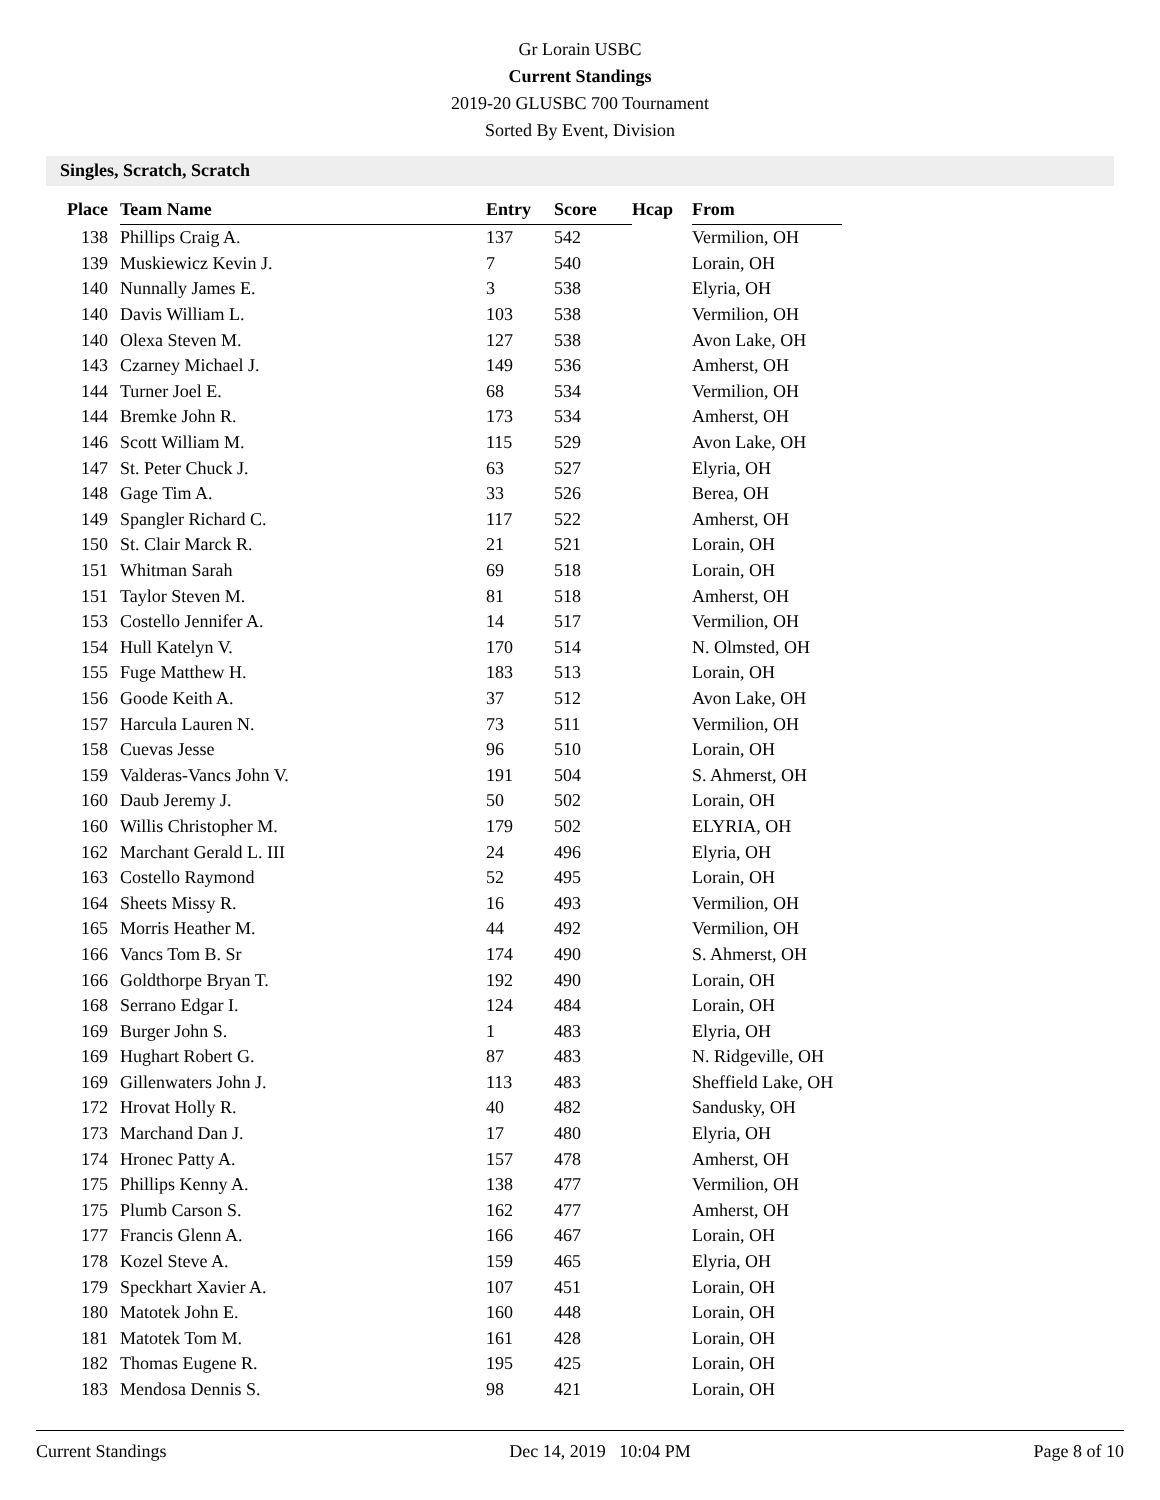Gr Lorain USBC
Current Standings
2019-20 GLUSBC 700 Tournament
Sorted By Event, Division
Singles, Scratch, Scratch
| Place | Team Name | Entry | Score | Hcap | From |
| --- | --- | --- | --- | --- | --- |
| 138 | Phillips Craig A. | 137 | 542 | | Vermilion, OH |
| 139 | Muskiewicz Kevin J. | 7 | 540 | | Lorain, OH |
| 140 | Nunnally James E. | 3 | 538 | | Elyria, OH |
| 140 | Davis William L. | 103 | 538 | | Vermilion, OH |
| 140 | Olexa Steven M. | 127 | 538 | | Avon Lake, OH |
| 143 | Czarney Michael J. | 149 | 536 | | Amherst, OH |
| 144 | Turner Joel E. | 68 | 534 | | Vermilion, OH |
| 144 | Bremke John R. | 173 | 534 | | Amherst, OH |
| 146 | Scott William M. | 115 | 529 | | Avon Lake, OH |
| 147 | St. Peter Chuck J. | 63 | 527 | | Elyria, OH |
| 148 | Gage Tim A. | 33 | 526 | | Berea, OH |
| 149 | Spangler Richard C. | 117 | 522 | | Amherst, OH |
| 150 | St. Clair Marck R. | 21 | 521 | | Lorain, OH |
| 151 | Whitman Sarah | 69 | 518 | | Lorain, OH |
| 151 | Taylor Steven M. | 81 | 518 | | Amherst, OH |
| 153 | Costello Jennifer A. | 14 | 517 | | Vermilion, OH |
| 154 | Hull Katelyn V. | 170 | 514 | | N. Olmsted, OH |
| 155 | Fuge Matthew H. | 183 | 513 | | Lorain, OH |
| 156 | Goode Keith A. | 37 | 512 | | Avon Lake, OH |
| 157 | Harcula Lauren N. | 73 | 511 | | Vermilion, OH |
| 158 | Cuevas Jesse | 96 | 510 | | Lorain, OH |
| 159 | Valderas-Vancs John V. | 191 | 504 | | S. Ahmerst, OH |
| 160 | Daub Jeremy J. | 50 | 502 | | Lorain, OH |
| 160 | Willis Christopher M. | 179 | 502 | | ELYRIA, OH |
| 162 | Marchant Gerald L. III | 24 | 496 | | Elyria, OH |
| 163 | Costello Raymond | 52 | 495 | | Lorain, OH |
| 164 | Sheets Missy R. | 16 | 493 | | Vermilion, OH |
| 165 | Morris Heather M. | 44 | 492 | | Vermilion, OH |
| 166 | Vancs Tom B. Sr | 174 | 490 | | S. Ahmerst, OH |
| 166 | Goldthorpe Bryan T. | 192 | 490 | | Lorain, OH |
| 168 | Serrano Edgar I. | 124 | 484 | | Lorain, OH |
| 169 | Burger John S. | 1 | 483 | | Elyria, OH |
| 169 | Hughart Robert G. | 87 | 483 | | N. Ridgeville, OH |
| 169 | Gillenwaters John J. | 113 | 483 | | Sheffield Lake, OH |
| 172 | Hrovat Holly R. | 40 | 482 | | Sandusky, OH |
| 173 | Marchand Dan J. | 17 | 480 | | Elyria, OH |
| 174 | Hronec Patty A. | 157 | 478 | | Amherst, OH |
| 175 | Phillips Kenny A. | 138 | 477 | | Vermilion, OH |
| 175 | Plumb Carson S. | 162 | 477 | | Amherst, OH |
| 177 | Francis Glenn A. | 166 | 467 | | Lorain, OH |
| 178 | Kozel Steve A. | 159 | 465 | | Elyria, OH |
| 179 | Speckhart Xavier A. | 107 | 451 | | Lorain, OH |
| 180 | Matotek John E. | 160 | 448 | | Lorain, OH |
| 181 | Matotek Tom M. | 161 | 428 | | Lorain, OH |
| 182 | Thomas Eugene R. | 195 | 425 | | Lorain, OH |
| 183 | Mendosa Dennis S. | 98 | 421 | | Lorain, OH |
Current Standings Dec 14, 2019 10:04 PM Page 8 of 10